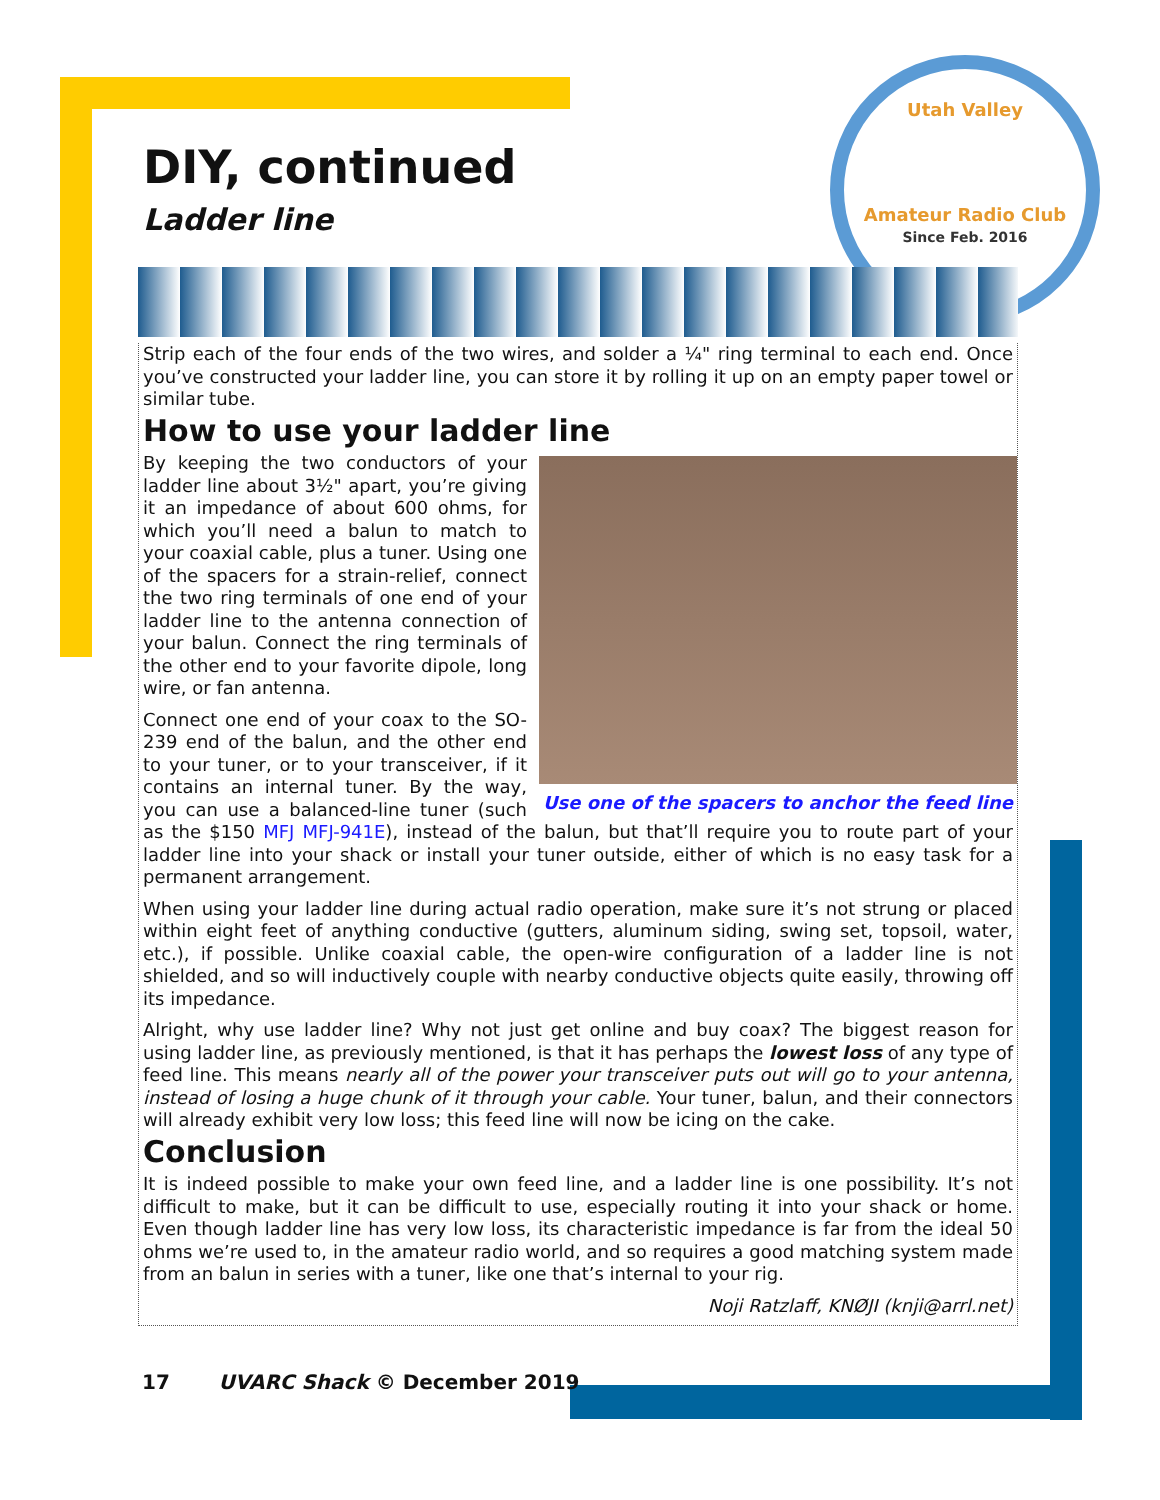Utah Valley
Amateur Radio Club
Since Feb. 2016
DIY, continued
Ladder line
Strip each of the four ends of the two wires, and solder a ¼" ring terminal to each end. Once you’ve constructed your ladder line, you can store it by rolling it up on an empty paper towel or similar tube.
How to use your ladder line
Use one of the spacers to anchor the feed line
By keeping the two conductors of your ladder line about 3½" apart, you’re giving it an impedance of about 600 ohms, for which you’ll need a balun to match to your coaxial cable, plus a tuner. Using one of the spacers for a strain-relief, connect the two ring terminals of one end of your ladder line to the antenna connection of your balun. Connect the ring terminals of the other end to your favorite dipole, long wire, or fan antenna.
Connect one end of your coax to the SO-239 end of the balun, and the other end to your tuner, or to your transceiver, if it contains an internal tuner. By the way, you can use a balanced-line tuner (such as the $150 MFJ MFJ-941E), instead of the balun, but that’ll require you to route part of your ladder line into your shack or install your tuner outside, either of which is no easy task for a permanent arrangement.
When using your ladder line during actual radio operation, make sure it’s not strung or placed within eight feet of anything conductive (gutters, aluminum siding, swing set, topsoil, water, etc.), if possible. Unlike coaxial cable, the open-wire configuration of a ladder line is not shielded, and so will inductively couple with nearby conductive objects quite easily, throwing off its impedance.
Alright, why use ladder line? Why not just get online and buy coax? The biggest reason for using ladder line, as previously mentioned, is that it has perhaps the lowest loss of any type of feed line. This means nearly all of the power your transceiver puts out will go to your antenna, instead of losing a huge chunk of it through your cable. Your tuner, balun, and their connectors will already exhibit very low loss; this feed line will now be icing on the cake.
Conclusion
It is indeed possible to make your own feed line, and a ladder line is one possibility. It’s not difficult to make, but it can be difficult to use, especially routing it into your shack or home. Even though ladder line has very low loss, its characteristic impedance is far from the ideal 50 ohms we’re used to, in the amateur radio world, and so requires a good matching system made from an balun in series with a tuner, like one that’s internal to your rig.
Noji Ratzlaff, KNØJI (knji@arrl.net)
17 UVARC Shack © December 2019